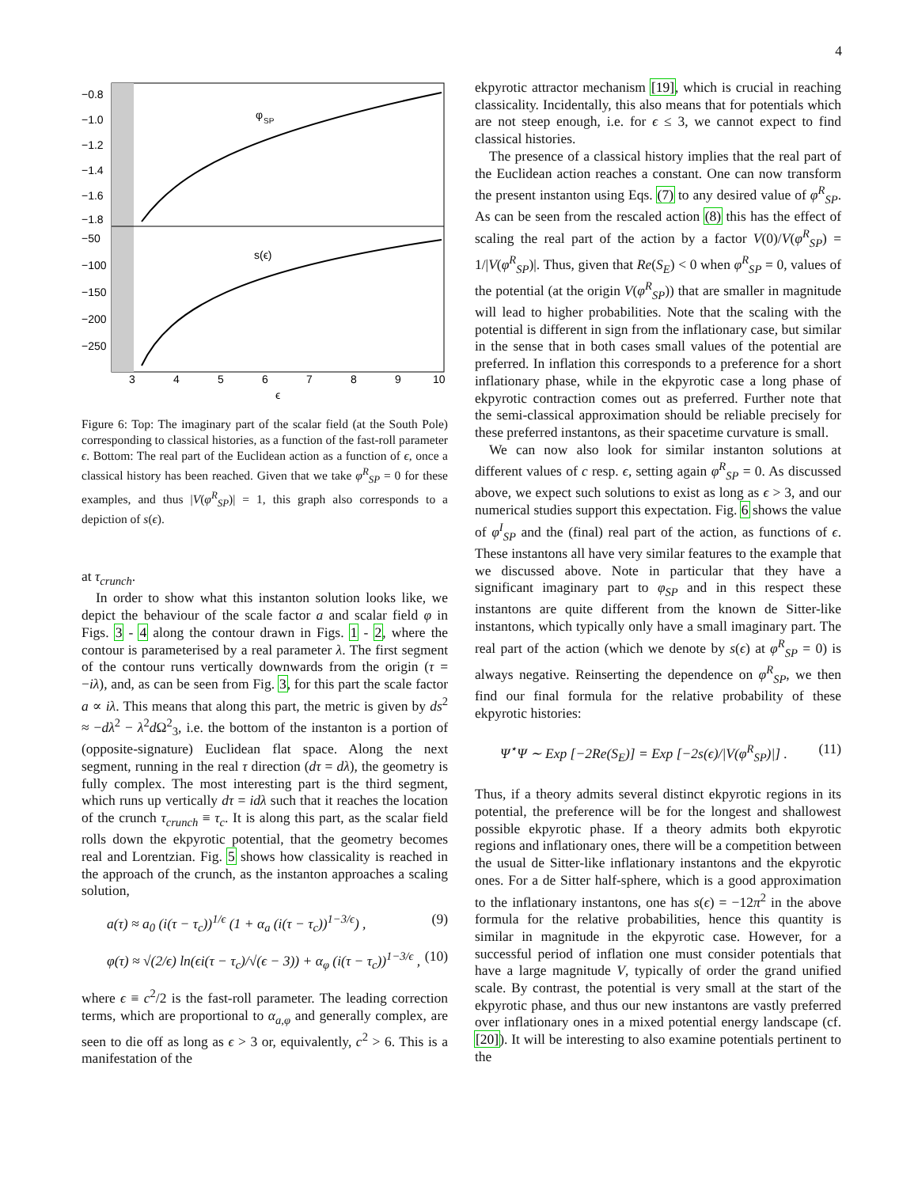4
φ
SP
s(ϵ)
−0.8
−1.0
−1.2
−1.4
−1.6
−1.8
−50
−100
−150
−200
−250
3
4
5
6
7
8
9
10
ϵ
Figure 6: Top: The imaginary part of the scalar field (at the South Pole) corresponding to classical histories, as a function of the fast-roll parameter ϵ. Bottom: The real part of the Euclidean action as a function of ϵ, once a classical history has been reached. Given that we take φ<sup>R</sup><sub>SP</sub> = 0 for these examples, and thus |V(φ<sup>R</sup><sub>SP</sub>)| = 1, this graph also corresponds to a depiction of s(ϵ).
at τ<sub>crunch</sub>.
In order to show what this instanton solution looks like, we depict the behaviour of the scale factor a and scalar field φ in Figs. 3 - 4 along the contour drawn in Figs. 1 - 2, where the contour is parameterised by a real parameter λ. The first segment of the contour runs vertically downwards from the origin (τ = −iλ), and, as can be seen from Fig. 3, for this part the scale factor a ∝ iλ. This means that along this part, the metric is given by ds<sup>2</sup> ≈ −dλ<sup>2</sup> − λ<sup>2</sup>d Ω<sup>2</sup><sub>3</sub>, i.e. the bottom of the instanton is a portion of (opposite-signature) Euclidean flat space. Along the next segment, running in the real τ direction (dτ = dλ), the geometry is fully complex. The most interesting part is the third segment, which runs up vertically dτ = idλ such that it reaches the location of the crunch τ<sub>crunch</sub> ≡ τ<sub>c</sub>. It is along this part, as the scalar field rolls down the ekpyrotic potential, that the geometry becomes real and Lorentzian. Fig. 5 shows how classicality is reached in the approach of the crunch, as the instanton approaches a scaling solution,
a(τ) ≈ a<sub>0</sub> (i(τ − τ<sub>c</sub>))<sup>1/ϵ</sup> (1 + α<sub>a</sub> (i(τ − τ<sub>c</sub>))<sup>1−3/ϵ</sup>) , (9)
φ(τ) ≈ √(2/ϵ) ln(ϵi(τ − τ<sub>c</sub>)/√(ϵ − 3)) + α<sub>φ</sub> (i(τ − τ<sub>c</sub>))<sup>1−3/ϵ</sup> , (10)
where ϵ ≡ c<sup>2</sup>/2 is the fast-roll parameter. The leading correction terms, which are proportional to α<sub>a,φ</sub> and generally complex, are seen to die off as long as ϵ > 3 or, equivalently, c<sup>2</sup> > 6. This is a manifestation of the
ekpyrotic attractor mechanism [19], which is crucial in reaching classicality. Incidentally, this also means that for potentials which are not steep enough, i.e. for ϵ ≤ 3, we cannot expect to find classical histories.
The presence of a classical history implies that the real part of the Euclidean action reaches a constant. One can now transform the present instanton using Eqs. (7) to any desired value of φ<sup>R</sup><sub>SP</sub>. As can be seen from the rescaled action (8) this has the effect of scaling the real part of the action by a factor V(0)/V(φ<sup>R</sup><sub>SP</sub>) = 1/|V(φ<sup>R</sup><sub>SP</sub>)|. Thus, given that Re(S<sub>E</sub>) < 0 when φ<sup>R</sup><sub>SP</sub> = 0, values of the potential (at the origin V(φ<sup>R</sup><sub>SP</sub>)) that are smaller in magnitude will lead to higher probabilities. Note that the scaling with the potential is different in sign from the inflationary case, but similar in the sense that in both cases small values of the potential are preferred. In inflation this corresponds to a preference for a short inflationary phase, while in the ekpyrotic case a long phase of ekpyrotic contraction comes out as preferred. Further note that the semi-classical approximation should be reliable precisely for these preferred instantons, as their spacetime curvature is small.
We can now also look for similar instanton solutions at different values of c resp. ϵ, setting again φ<sup>R</sup><sub>SP</sub> = 0. As discussed above, we expect such solutions to exist as long as ϵ > 3, and our numerical studies support this expectation. Fig. 6 shows the value of φ<sup>I</sup><sub>SP</sub> and the (final) real part of the action, as functions of ϵ. These instantons all have very similar features to the example that we discussed above. Note in particular that they have a significant imaginary part to φ<sub>SP</sub> and in this respect these instantons are quite different from the known de Sitter-like instantons, which typically only have a small imaginary part. The real part of the action (which we denote by s(ϵ) at φ<sup>R</sup><sub>SP</sub> = 0) is always negative. Reinserting the dependence on φ<sup>R</sup><sub>SP</sub>, we then find our final formula for the relative probability of these ekpyrotic histories:
Ψ<sup>⋆</sup>Ψ ∼ Exp [−2Re(S<sub>E</sub>)] = Exp [−2s(ϵ)/|V(φ<sup>R</sup><sub>SP</sub>)|] . (11)
Thus, if a theory admits several distinct ekpyrotic regions in its potential, the preference will be for the longest and shallowest possible ekpyrotic phase. If a theory admits both ekpyrotic regions and inflationary ones, there will be a competition between the usual de Sitter-like inflationary instantons and the ekpyrotic ones. For a de Sitter half-sphere, which is a good approximation to the inflationary instantons, one has s(ϵ) = −12π<sup>2</sup> in the above formula for the relative probabilities, hence this quantity is similar in magnitude in the ekpyrotic case. However, for a successful period of inflation one must consider potentials that have a large magnitude V, typically of order the grand unified scale. By contrast, the potential is very small at the start of the ekpyrotic phase, and thus our new instantons are vastly preferred over inflationary ones in a mixed potential energy landscape (cf. [20]). It will be interesting to also examine potentials pertinent to the